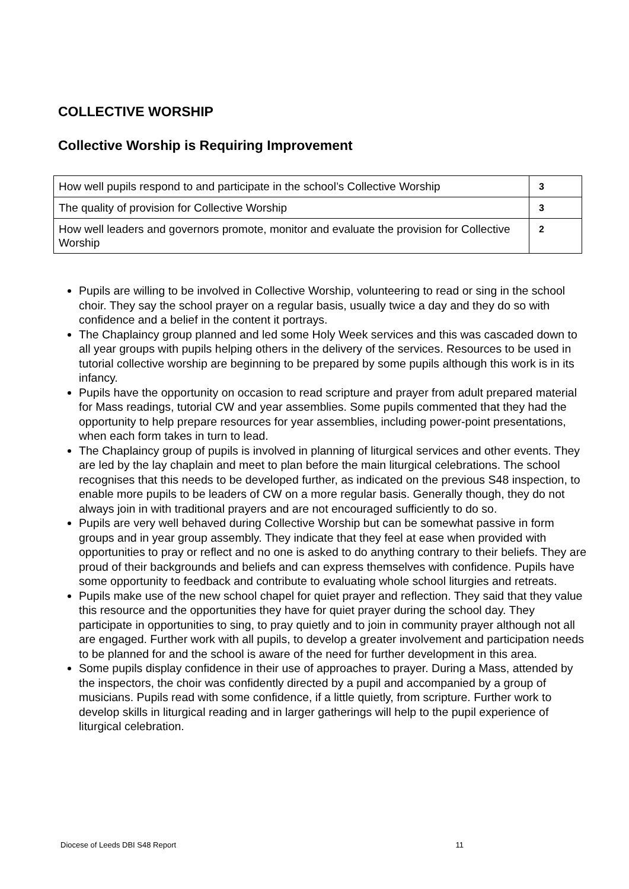COLLECTIVE WORSHIP
Collective Worship is Requiring Improvement
| How well pupils respond to and participate in the school’s Collective Worship | 3 |
| The quality of provision for Collective Worship | 3 |
| How well leaders and governors promote, monitor and evaluate the provision for Collective Worship | 2 |
Pupils are willing to be involved in Collective Worship, volunteering to read or sing in the school choir. They say the school prayer on a regular basis, usually twice a day and they do so with confidence and a belief in the content it portrays.
The Chaplaincy group planned and led some Holy Week services and this was cascaded down to all year groups with pupils helping others in the delivery of the services. Resources to be used in tutorial collective worship are beginning to be prepared by some pupils although this work is in its infancy.
Pupils have the opportunity on occasion to read scripture and prayer from adult prepared material for Mass readings, tutorial CW and year assemblies. Some pupils commented that they had the opportunity to help prepare resources for year assemblies, including power-point presentations, when each form takes in turn to lead.
The Chaplaincy group of pupils is involved in planning of liturgical services and other events. They are led by the lay chaplain and meet to plan before the main liturgical celebrations. The school recognises that this needs to be developed further, as indicated on the previous S48 inspection, to enable more pupils to be leaders of CW on a more regular basis. Generally though, they do not always join in with traditional prayers and are not encouraged sufficiently to do so.
Pupils are very well behaved during Collective Worship but can be somewhat passive in form groups and in year group assembly. They indicate that they feel at ease when provided with opportunities to pray or reflect and no one is asked to do anything contrary to their beliefs. They are proud of their backgrounds and beliefs and can express themselves with confidence. Pupils have some opportunity to feedback and contribute to evaluating whole school liturgies and retreats.
Pupils make use of the new school chapel for quiet prayer and reflection. They said that they value this resource and the opportunities they have for quiet prayer during the school day. They participate in opportunities to sing, to pray quietly and to join in community prayer although not all are engaged. Further work with all pupils, to develop a greater involvement and participation needs to be planned for and the school is aware of the need for further development in this area.
Some pupils display confidence in their use of approaches to prayer. During a Mass, attended by the inspectors, the choir was confidently directed by a pupil and accompanied by a group of musicians. Pupils read with some confidence, if a little quietly, from scripture. Further work to develop skills in liturgical reading and in larger gatherings will help to the pupil experience of liturgical celebration.
Diocese of Leeds DBI S48 Report 11